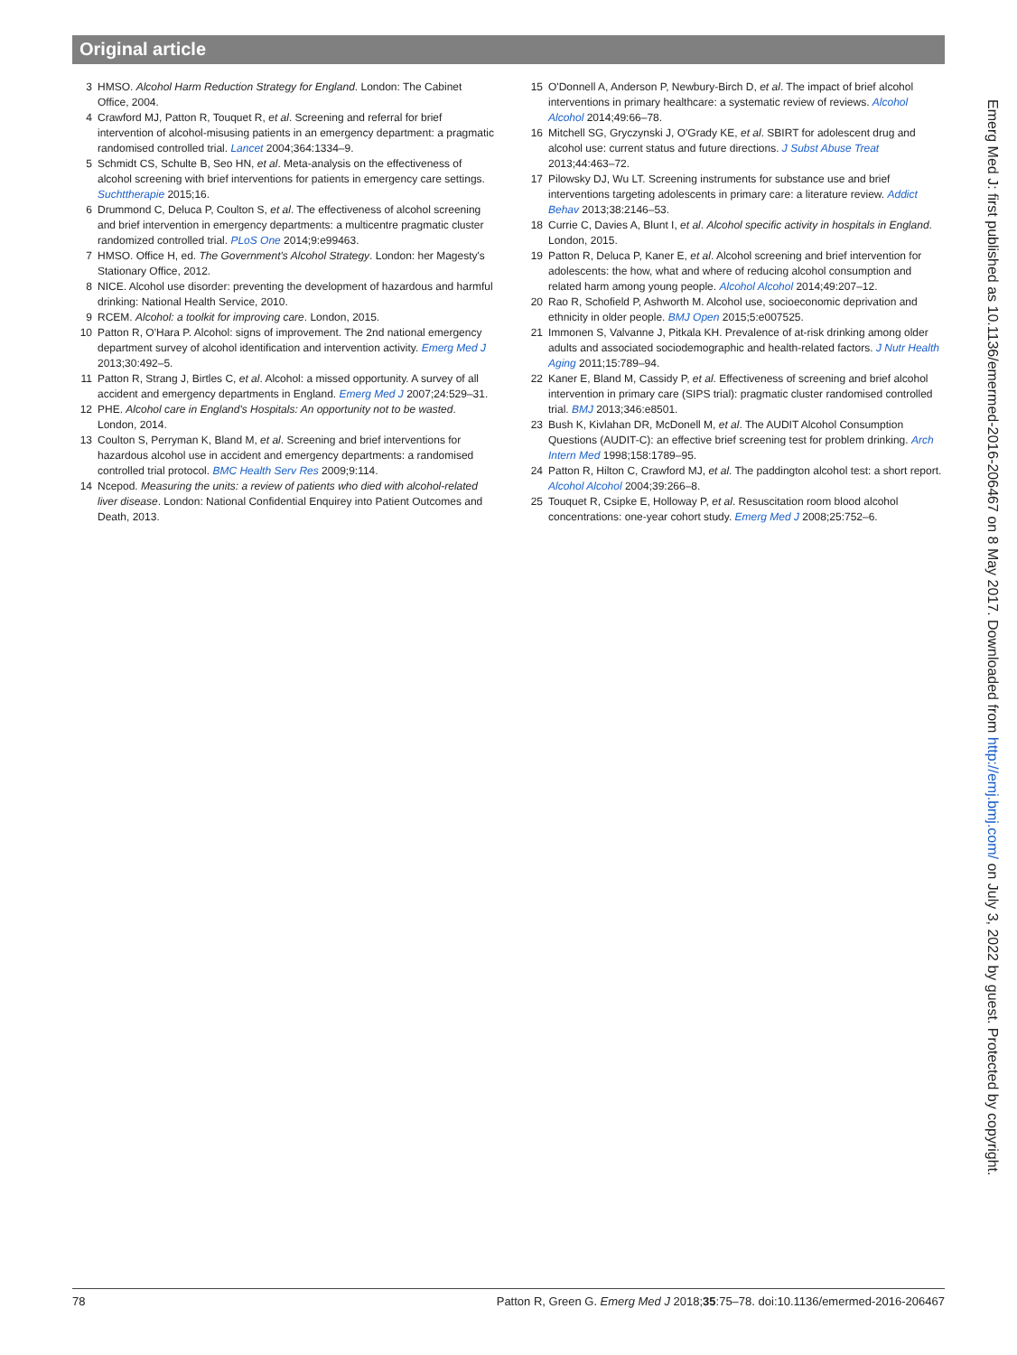Original article
3 HMSO. Alcohol Harm Reduction Strategy for England. London: The Cabinet Office, 2004.
4 Crawford MJ, Patton R, Touquet R, et al. Screening and referral for brief intervention of alcohol-misusing patients in an emergency department: a pragmatic randomised controlled trial. Lancet 2004;364:1334–9.
5 Schmidt CS, Schulte B, Seo HN, et al. Meta-analysis on the effectiveness of alcohol screening with brief interventions for patients in emergency care settings. Suchttherapie 2015;16.
6 Drummond C, Deluca P, Coulton S, et al. The effectiveness of alcohol screening and brief intervention in emergency departments: a multicentre pragmatic cluster randomized controlled trial. PLoS One 2014;9:e99463.
7 HMSO. Office H, ed. The Government's Alcohol Strategy. London: her Magesty's Stationary Office, 2012.
8 NICE. Alcohol use disorder: preventing the development of hazardous and harmful drinking: National Health Service, 2010.
9 RCEM. Alcohol: a toolkit for improving care. London, 2015.
10 Patton R, O'Hara P. Alcohol: signs of improvement. The 2nd national emergency department survey of alcohol identification and intervention activity. Emerg Med J 2013;30:492–5.
11 Patton R, Strang J, Birtles C, et al. Alcohol: a missed opportunity. A survey of all accident and emergency departments in England. Emerg Med J 2007;24:529–31.
12 PHE. Alcohol care in England's Hospitals: An opportunity not to be wasted. London, 2014.
13 Coulton S, Perryman K, Bland M, et al. Screening and brief interventions for hazardous alcohol use in accident and emergency departments: a randomised controlled trial protocol. BMC Health Serv Res 2009;9:114.
14 Ncepod. Measuring the units: a review of patients who died with alcohol-related liver disease. London: National Confidential Enquirey into Patient Outcomes and Death, 2013.
15 O'Donnell A, Anderson P, Newbury-Birch D, et al. The impact of brief alcohol interventions in primary healthcare: a systematic review of reviews. Alcohol Alcohol 2014;49:66–78.
16 Mitchell SG, Gryczynski J, O'Grady KE, et al. SBIRT for adolescent drug and alcohol use: current status and future directions. J Subst Abuse Treat 2013;44:463–72.
17 Pilowsky DJ, Wu LT. Screening instruments for substance use and brief interventions targeting adolescents in primary care: a literature review. Addict Behav 2013;38:2146–53.
18 Currie C, Davies A, Blunt I, et al. Alcohol specific activity in hospitals in England. London, 2015.
19 Patton R, Deluca P, Kaner E, et al. Alcohol screening and brief intervention for adolescents: the how, what and where of reducing alcohol consumption and related harm among young people. Alcohol Alcohol 2014;49:207–12.
20 Rao R, Schofield P, Ashworth M. Alcohol use, socioeconomic deprivation and ethnicity in older people. BMJ Open 2015;5:e007525.
21 Immonen S, Valvanne J, Pitkala KH. Prevalence of at-risk drinking among older adults and associated sociodemographic and health-related factors. J Nutr Health Aging 2011;15:789–94.
22 Kaner E, Bland M, Cassidy P, et al. Effectiveness of screening and brief alcohol intervention in primary care (SIPS trial): pragmatic cluster randomised controlled trial. BMJ 2013;346:e8501.
23 Bush K, Kivlahan DR, McDonell M, et al. The AUDIT Alcohol Consumption Questions (AUDIT-C): an effective brief screening test for problem drinking. Arch Intern Med 1998;158:1789–95.
24 Patton R, Hilton C, Crawford MJ, et al. The paddington alcohol test: a short report. Alcohol Alcohol 2004;39:266–8.
25 Touquet R, Csipke E, Holloway P, et al. Resuscitation room blood alcohol concentrations: one-year cohort study. Emerg Med J 2008;25:752–6.
Emerg Med J: first published as 10.1136/emermed-2016-206467 on 8 May 2017. Downloaded from http://emj.bmj.com/ on July 3, 2022 by guest. Protected by copyright.
78 Patton R, Green G. Emerg Med J 2018;35:75–78. doi:10.1136/emermed-2016-206467